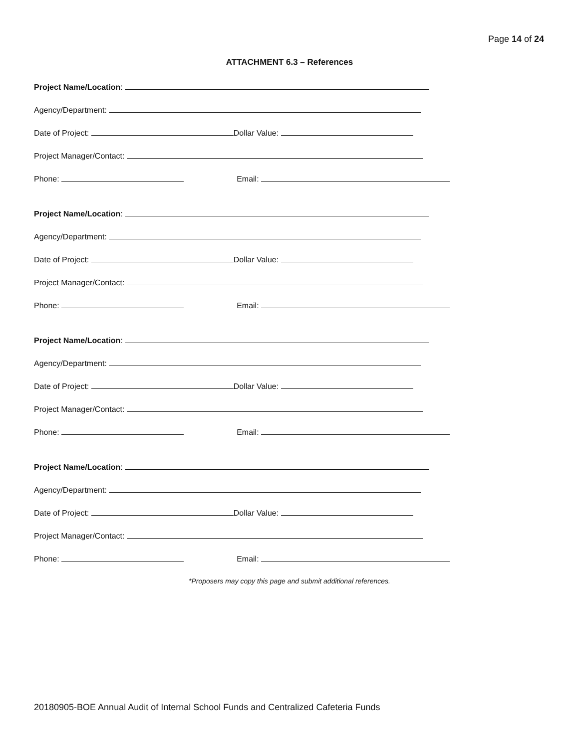Page 14 of 24
ATTACHMENT 6.3 – References
Project Name/Location:
Agency/Department:
Date of Project: Dollar Value:
Project Manager/Contact:
Phone: Email:
Project Name/Location:
Agency/Department:
Date of Project: Dollar Value:
Project Manager/Contact:
Phone: Email:
Project Name/Location:
Agency/Department:
Date of Project: Dollar Value:
Project Manager/Contact:
Phone: Email:
Project Name/Location:
Agency/Department:
Date of Project: Dollar Value:
Project Manager/Contact:
Phone: Email:
*Proposers may copy this page and submit additional references.
20180905-BOE Annual Audit of Internal School Funds and Centralized Cafeteria Funds